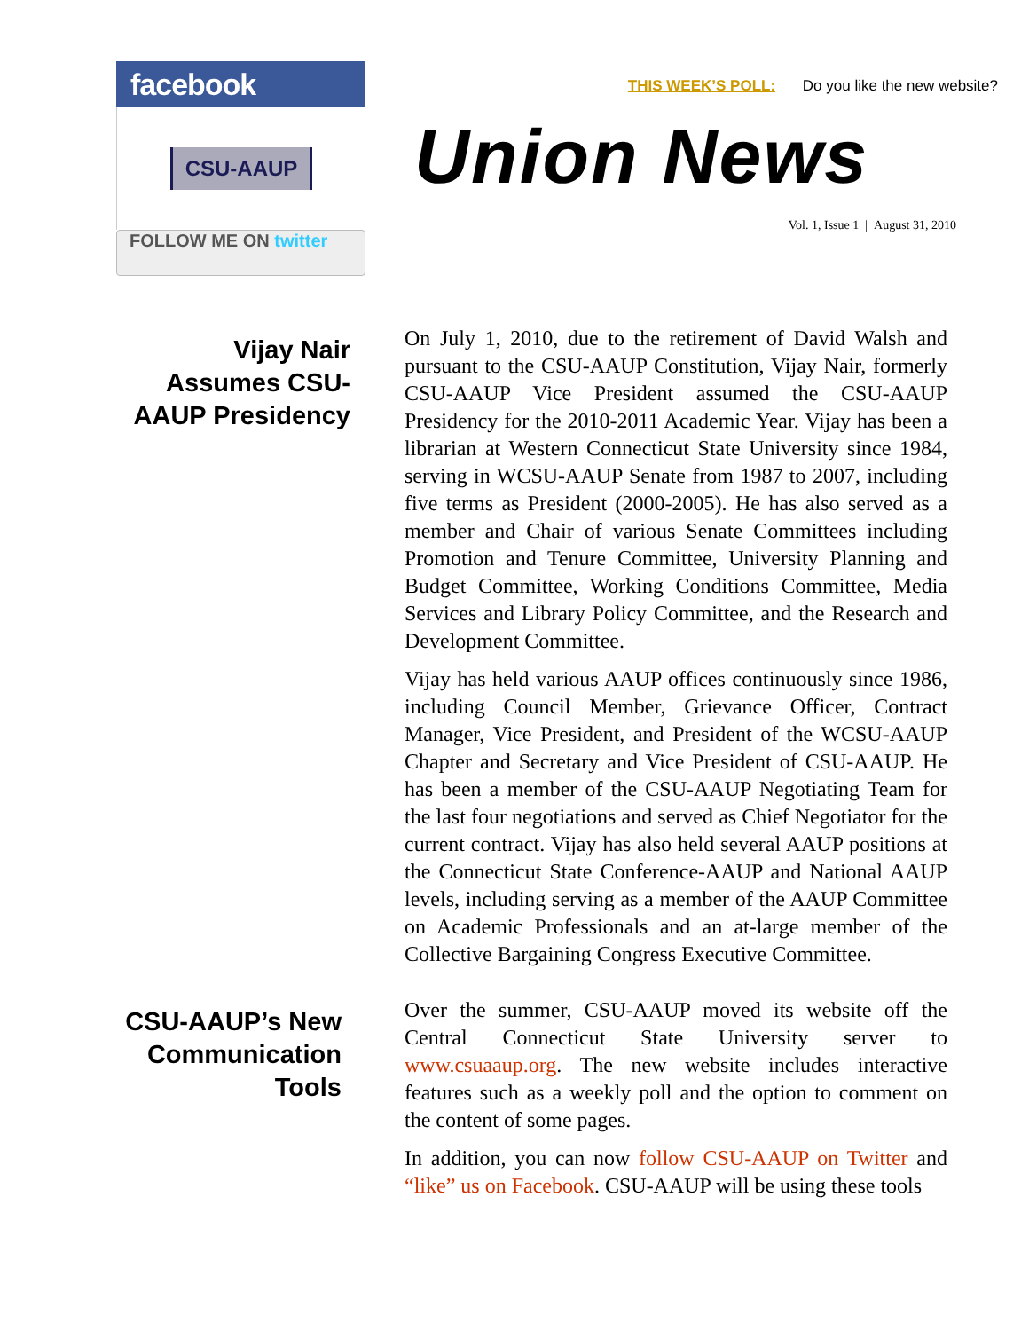facebook
CSU-AAUP
FOLLOW ME ON twitter
THIS WEEK’S POLL: Do you like the new website?
Union News
Vol. 1, Issue 1 | August 31, 2010
Vijay Nair
Assumes CSU-
AAUP Presidency
On July 1, 2010, due to the retirement of David Walsh and pursuant to the CSU-AAUP Constitution, Vijay Nair, formerly CSU-AAUP Vice President assumed the CSU-AAUP Presidency for the 2010-2011 Academic Year. Vijay has been a librarian at Western Connecticut State University since 1984, serving in WCSU-AAUP Senate from 1987 to 2007, including five terms as President (2000-2005). He has also served as a member and Chair of various Senate Committees including Promotion and Tenure Committee, University Planning and Budget Committee, Working Conditions Committee, Media Services and Library Policy Committee, and the Research and Development Committee.
Vijay has held various AAUP offices continuously since 1986, including Council Member, Grievance Officer, Contract Manager, Vice President, and President of the WCSU-AAUP Chapter and Secretary and Vice President of CSU-AAUP. He has been a member of the CSU-AAUP Negotiating Team for the last four negotiations and served as Chief Negotiator for the current contract. Vijay has also held several AAUP positions at the Connecticut State Conference-AAUP and National AAUP levels, including serving as a member of the AAUP Committee on Academic Professionals and an at-large member of the Collective Bargaining Congress Executive Committee.
CSU-AAUP’s New
Communication
Tools
Over the summer, CSU-AAUP moved its website off the Central Connecticut State University server to www.csuaaup.org. The new website includes interactive features such as a weekly poll and the option to comment on the content of some pages.
In addition, you can now follow CSU-AAUP on Twitter and “like” us on Facebook. CSU-AAUP will be using these tools